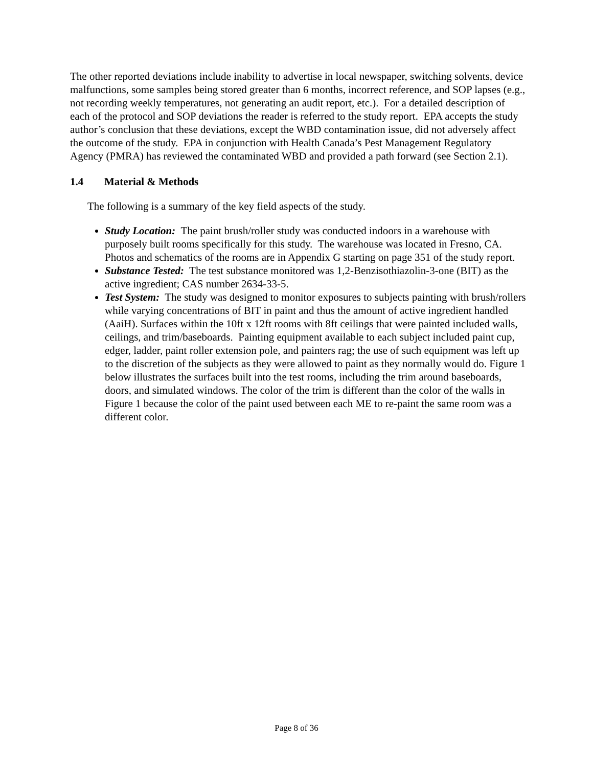The other reported deviations include inability to advertise in local newspaper, switching solvents, device malfunctions, some samples being stored greater than 6 months, incorrect reference, and SOP lapses (e.g., not recording weekly temperatures, not generating an audit report, etc.). For a detailed description of each of the protocol and SOP deviations the reader is referred to the study report. EPA accepts the study author’s conclusion that these deviations, except the WBD contamination issue, did not adversely affect the outcome of the study. EPA in conjunction with Health Canada’s Pest Management Regulatory Agency (PMRA) has reviewed the contaminated WBD and provided a path forward (see Section 2.1).
1.4 Material & Methods
The following is a summary of the key field aspects of the study.
Study Location: The paint brush/roller study was conducted indoors in a warehouse with purposely built rooms specifically for this study. The warehouse was located in Fresno, CA. Photos and schematics of the rooms are in Appendix G starting on page 351 of the study report.
Substance Tested: The test substance monitored was 1,2-Benzisothiazolin-3-one (BIT) as the active ingredient; CAS number 2634-33-5.
Test System: The study was designed to monitor exposures to subjects painting with brush/rollers while varying concentrations of BIT in paint and thus the amount of active ingredient handled (AaiH). Surfaces within the 10ft x 12ft rooms with 8ft ceilings that were painted included walls, ceilings, and trim/baseboards. Painting equipment available to each subject included paint cup, edger, ladder, paint roller extension pole, and painters rag; the use of such equipment was left up to the discretion of the subjects as they were allowed to paint as they normally would do. Figure 1 below illustrates the surfaces built into the test rooms, including the trim around baseboards, doors, and simulated windows. The color of the trim is different than the color of the walls in Figure 1 because the color of the paint used between each ME to re-paint the same room was a different color.
Page 8 of 36